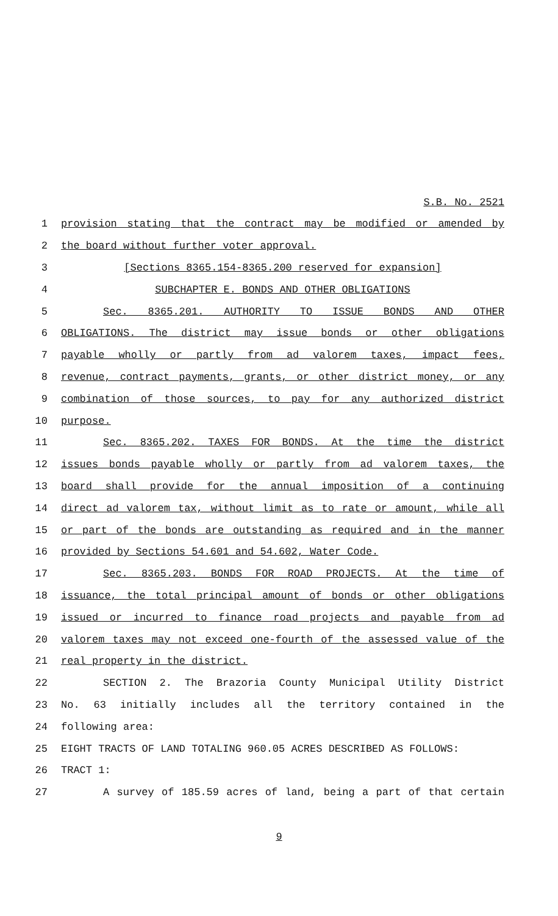S.B. No. 2521
1 provision stating that the contract may be modified or amended by
2 the board without further voter approval.
3 [Sections 8365.154-8365.200 reserved for expansion]
4 SUBCHAPTER E. BONDS AND OTHER OBLIGATIONS
5 Sec. 8365.201. AUTHORITY TO ISSUE BONDS AND OTHER
6 OBLIGATIONS. The district may issue bonds or other obligations
7 payable wholly or partly from ad valorem taxes, impact fees,
8 revenue, contract payments, grants, or other district money, or any
9 combination of those sources, to pay for any authorized district
10 purpose.
11 Sec. 8365.202. TAXES FOR BONDS. At the time the district
12 issues bonds payable wholly or partly from ad valorem taxes, the
13 board shall provide for the annual imposition of a continuing
14 direct ad valorem tax, without limit as to rate or amount, while all
15 or part of the bonds are outstanding as required and in the manner
16 provided by Sections 54.601 and 54.602, Water Code.
17 Sec. 8365.203. BONDS FOR ROAD PROJECTS. At the time of
18 issuance, the total principal amount of bonds or other obligations
19 issued or incurred to finance road projects and payable from ad
20 valorem taxes may not exceed one-fourth of the assessed value of the
21 real property in the district.
22 SECTION 2. The Brazoria County Municipal Utility District
23 No. 63 initially includes all the territory contained in the
24 following area:
25 EIGHT TRACTS OF LAND TOTALING 960.05 ACRES DESCRIBED AS FOLLOWS:
26 TRACT 1:
27 A survey of 185.59 acres of land, being a part of that certain
9